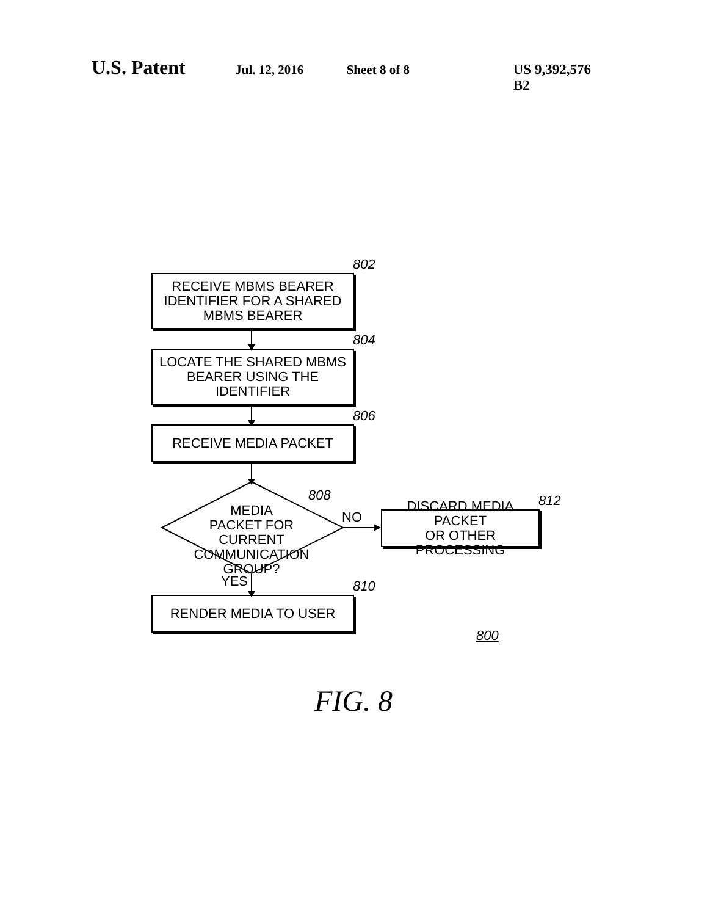U.S. Patent Jul. 12, 2016 Sheet 8 of 8 US 9,392,576 B2
802
RECEIVE MBMS BEARER
IDENTIFIER FOR A SHARED
MBMS BEARER
804
LOCATE THE SHARED MBMS
BEARER USING THE
IDENTIFIER
806
RECEIVE MEDIA PACKET
808
MEDIA
PACKET FOR CURRENT
COMMUNICATION
GROUP?
NO
812
DISCARD MEDIA PACKET
OR OTHER PROCESSING
YES 810
RENDER MEDIA TO USER
800
FIG. 8